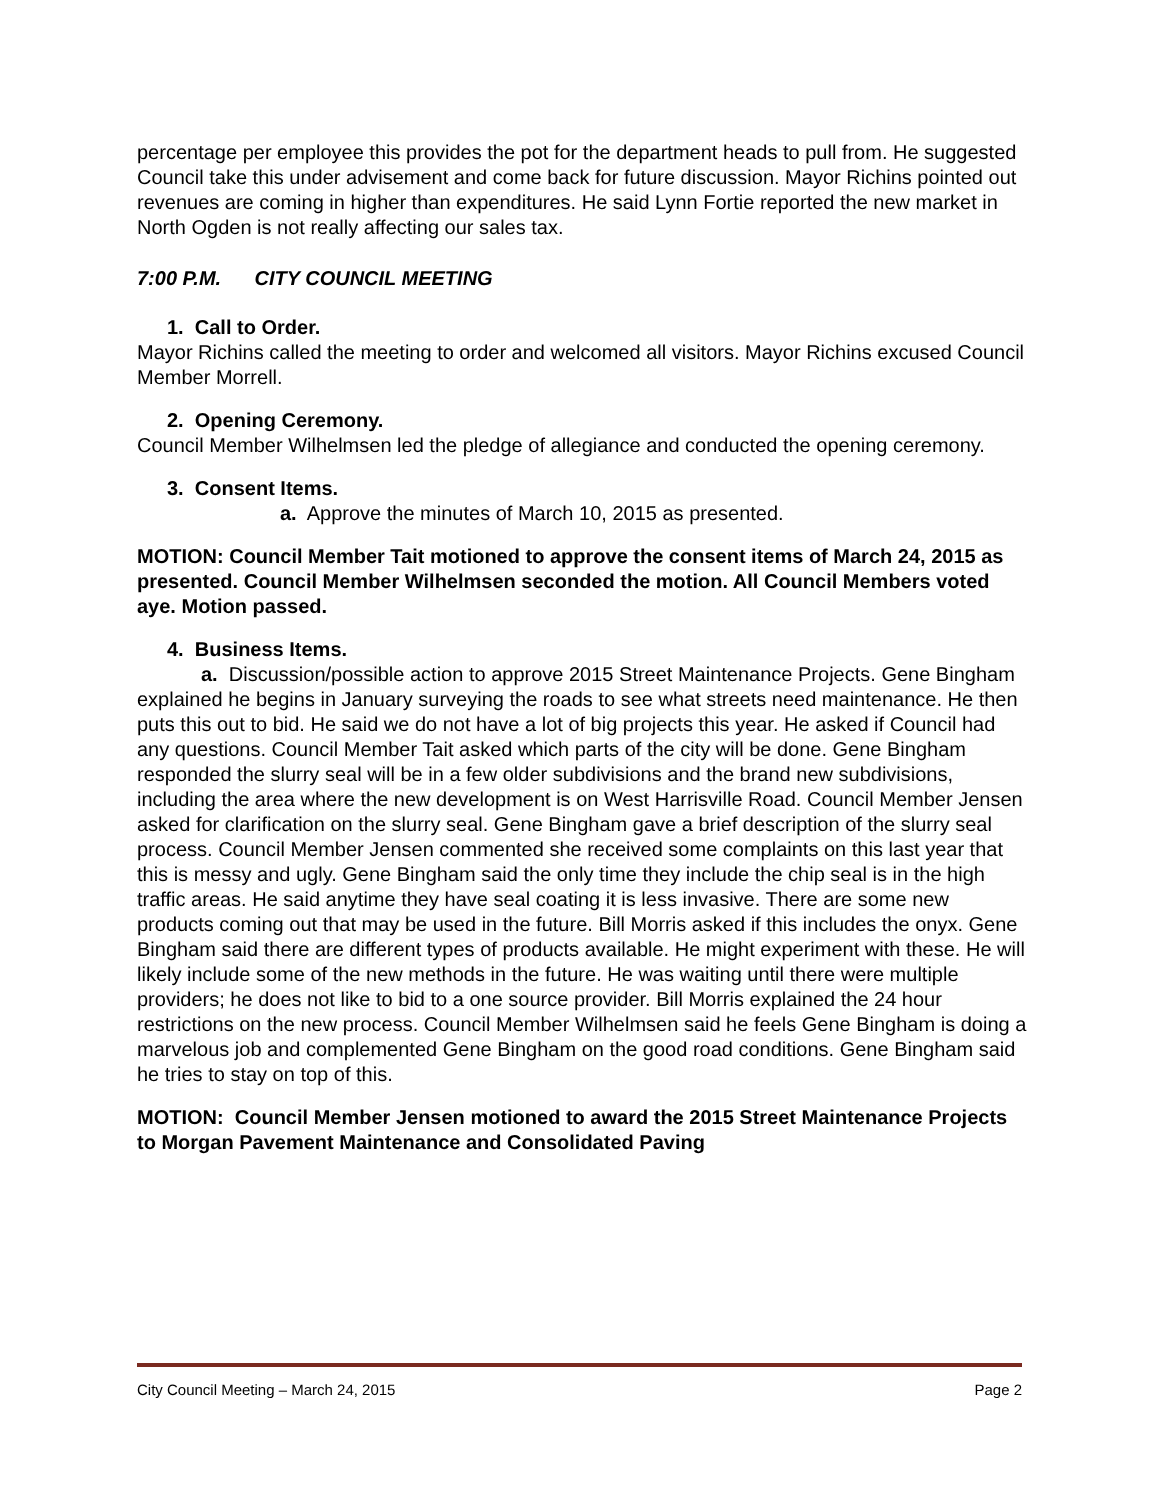percentage per employee this provides the pot for the department heads to pull from. He suggested Council take this under advisement and come back for future discussion. Mayor Richins pointed out revenues are coming in higher than expenditures. He said Lynn Fortie reported the new market in North Ogden is not really affecting our sales tax.
7:00 P.M. CITY COUNCIL MEETING
1. Call to Order.
Mayor Richins called the meeting to order and welcomed all visitors. Mayor Richins excused Council Member Morrell.
2. Opening Ceremony.
Council Member Wilhelmsen led the pledge of allegiance and conducted the opening ceremony.
3. Consent Items.
a. Approve the minutes of March 10, 2015 as presented.
MOTION: Council Member Tait motioned to approve the consent items of March 24, 2015 as presented. Council Member Wilhelmsen seconded the motion. All Council Members voted aye. Motion passed.
4. Business Items.
a. Discussion/possible action to approve 2015 Street Maintenance Projects. Gene Bingham explained he begins in January surveying the roads to see what streets need maintenance. He then puts this out to bid. He said we do not have a lot of big projects this year. He asked if Council had any questions. Council Member Tait asked which parts of the city will be done. Gene Bingham responded the slurry seal will be in a few older subdivisions and the brand new subdivisions, including the area where the new development is on West Harrisville Road. Council Member Jensen asked for clarification on the slurry seal. Gene Bingham gave a brief description of the slurry seal process. Council Member Jensen commented she received some complaints on this last year that this is messy and ugly. Gene Bingham said the only time they include the chip seal is in the high traffic areas. He said anytime they have seal coating it is less invasive. There are some new products coming out that may be used in the future. Bill Morris asked if this includes the onyx. Gene Bingham said there are different types of products available. He might experiment with these. He will likely include some of the new methods in the future. He was waiting until there were multiple providers; he does not like to bid to a one source provider. Bill Morris explained the 24 hour restrictions on the new process. Council Member Wilhelmsen said he feels Gene Bingham is doing a marvelous job and complemented Gene Bingham on the good road conditions. Gene Bingham said he tries to stay on top of this.
MOTION: Council Member Jensen motioned to award the 2015 Street Maintenance Projects to Morgan Pavement Maintenance and Consolidated Paving
City Council Meeting – March 24, 2015 Page 2